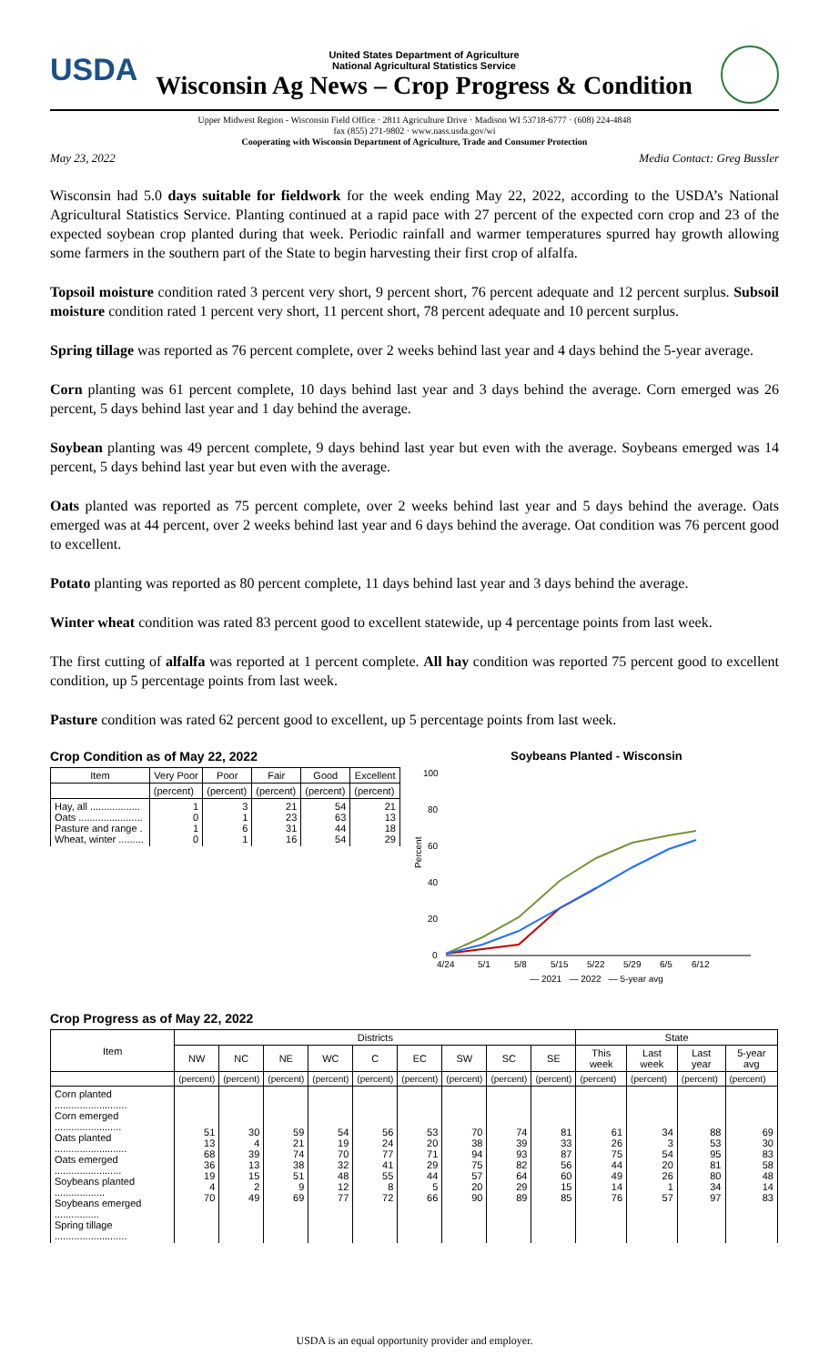USDA
United States Department of Agriculture
National Agricultural Statistics Service
Wisconsin Ag News – Crop Progress & Condition
Upper Midwest Region - Wisconsin Field Office · 2811 Agriculture Drive · Madison WI 53718-6777 · (608) 224-4848
fax (855) 271-9802 · www.nass.usda.gov/wi
Cooperating with Wisconsin Department of Agriculture, Trade and Consumer Protection
May 23, 2022 Media Contact: Greg Bussler
Wisconsin had 5.0 days suitable for fieldwork for the week ending May 22, 2022, according to the USDA’s National Agricultural Statistics Service. Planting continued at a rapid pace with 27 percent of the expected corn crop and 23 of the expected soybean crop planted during that week. Periodic rainfall and warmer temperatures spurred hay growth allowing some farmers in the southern part of the State to begin harvesting their first crop of alfalfa.
Topsoil moisture condition rated 3 percent very short, 9 percent short, 76 percent adequate and 12 percent surplus. Subsoil moisture condition rated 1 percent very short, 11 percent short, 78 percent adequate and 10 percent surplus.
Spring tillage was reported as 76 percent complete, over 2 weeks behind last year and 4 days behind the 5-year average.
Corn planting was 61 percent complete, 10 days behind last year and 3 days behind the average. Corn emerged was 26 percent, 5 days behind last year and 1 day behind the average.
Soybean planting was 49 percent complete, 9 days behind last year but even with the average. Soybeans emerged was 14 percent, 5 days behind last year but even with the average.
Oats planted was reported as 75 percent complete, over 2 weeks behind last year and 5 days behind the average. Oats emerged was at 44 percent, over 2 weeks behind last year and 6 days behind the average. Oat condition was 76 percent good to excellent.
Potato planting was reported as 80 percent complete, 11 days behind last year and 3 days behind the average.
Winter wheat condition was rated 83 percent good to excellent statewide, up 4 percentage points from last week.
The first cutting of alfalfa was reported at 1 percent complete. All hay condition was reported 75 percent good to excellent condition, up 5 percentage points from last week.
Pasture condition was rated 62 percent good to excellent, up 5 percentage points from last week.
Crop Condition as of May 22, 2022
| Item | Very Poor | Poor | Fair | Good | Excellent |
| --- | --- | --- | --- | --- | --- |
| | (percent) | (percent) | (percent) | (percent) | (percent) |
| Hay, all .................. Oats ....................... Pasture and range . Wheat, winter ......... | 1 0 1 0 | 3 1 6 1 | 21 23 31 16 | 54 63 44 54 | 21 13 18 29 |
Soybeans Planted - Wisconsin
100
80
60
40
20
0
Percent
4/24
5/1
5/8
5/15
5/22
5/29
6/5
6/12
— 2021 — 2022 — 5-year avg
Crop Progress as of May 22, 2022
| Item | Districts | | | | | | | | | State | | | |
| --- | --- | --- | --- | --- | --- | --- | --- | --- | --- | --- | --- | --- | --- |
| | NW | NC | NE | WC | C | EC | SW | SC | SE | This week | Last week | Last year | 5-year avg |
| | (percent) | (percent) | (percent) | (percent) | (percent) | (percent) | (percent) | (percent) | (percent) | (percent) | (percent) | (percent) | (percent) |
| Corn planted .......................... Corn emerged ........................ Oats planted .......................... Oats emerged ........................ Soybeans planted .................. Soybeans emerged ................ Spring tillage .......................... | 51 13 68 36 19 4 70 | 30 4 39 13 15 2 49 | 59 21 74 38 51 9 69 | 54 19 70 32 48 12 77 | 56 24 77 41 55 8 72 | 53 20 71 29 44 5 66 | 70 38 94 75 57 20 90 | 74 39 93 82 64 29 89 | 81 33 87 56 60 15 85 | 61 26 75 44 49 14 76 | 34 3 54 20 26 1 57 | 88 53 95 81 80 34 97 | 69 30 83 58 48 14 83 |
USDA is an equal opportunity provider and employer.